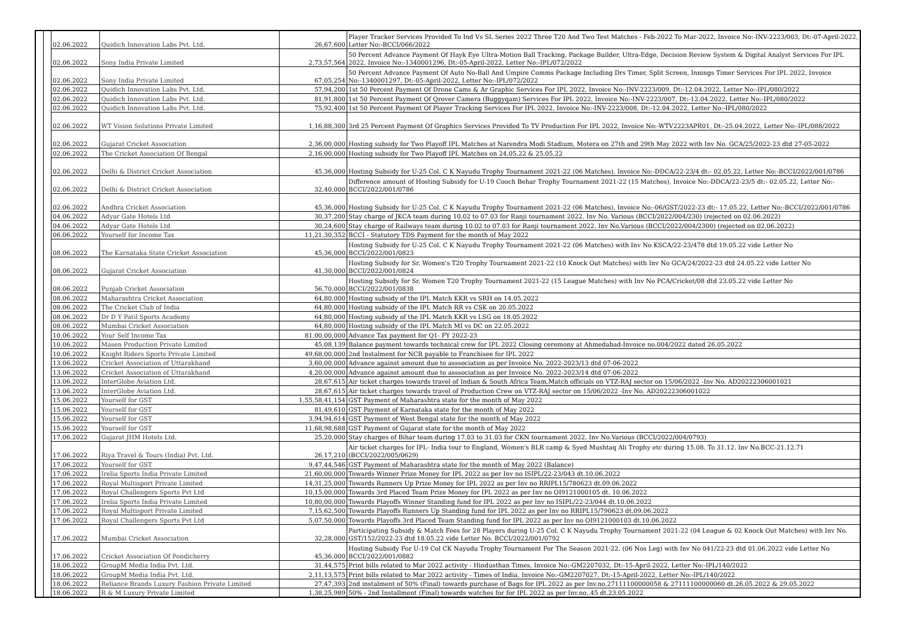| | | 02.06.2022 | Quidich Innovation Labs Pvt. Ltd. | 26,67,600 | Player Tracker Services Provided To Ind Vs SL Series 2022 Three T20 And Two Test Matches - Feb-2022 To Mar-2022, Invoice No:-INV-2223/003, Dt:-07-April-2022, Letter No:-BCCI/066/2022 |
| | | 02.06.2022 | Sony India Private Limited | 2,73,57,564 | 50 Percent Advance Payment Of Hayk Eye Ultra-Motion Ball Tracking, Package Builder, Ultra-Edge, Decision Review System & Digital Analyst Services For IPL 2022, Invoice No:-1340001296, Dt:-05-April-2022, Letter No:-IPL/072/2022 |
| | | 02.06.2022 | Sony India Private Limited | 67,05,254 | 50 Percent Advance Payment Of Auto No-Ball And Umpire Comms Package Including Drs Timer, Split Screen, Innings Timer Services For IPL 2022, Invoice No:-1340001297, Dt:-05-April-2022, Letter No:-IPL/072/2022 |
| | | 02.06.2022 | Quidich Innovation Labs Pvt. Ltd. | 57,94,200 | 1st 50 Percent Payment Of Drone Cams & Ar Graphic Services For IPL 2022, Invoice No:-INV-2223/009, Dt:-12.04.2022, Letter No:-IPL/080/2022 |
| | | 02.06.2022 | Quidich Innovation Labs Pvt. Ltd. | 81,91,800 | 1st 50 Percent Payment Of Qrover Camera (Buggyqam) Services For IPL 2022, Invoice No:-INV-2223/007, Dt:-12.04.2022, Letter No:-IPL/080/2022 |
| | | 02.06.2022 | Quidich Innovation Labs Pvt. Ltd. | 75,92,400 | 1st 50 Percent Payment Of Player Tracking Services For IPL 2022, Invoice No:-INV-2223/008, Dt:-12.04.2022, Letter No:-IPL/080/2022 |
| | | 02.06.2022 | WT Vision Solutions Private Limited | 1,16,88,300 | 3rd 25 Percent Payment Of Graphics Services Provided To TV Production For IPL 2022, Invoice No:-WTV2223APR01, Dt:-25.04.2022, Letter No:-IPL/088/2022 |
| | | 02.06.2022 | Gujarat Cricket Association | 2,36,00,000 | Hosting subsidy for Two Playoff IPL Matches at Narendra Modi Stadium, Motera on 27th and 29th May 2022 with Inv No. GCA/25/2022-23 dtd 27-05-2022 |
| | | 02.06.2022 | The Cricket Association Of Bengal | 2,16,00,000 | Hosting subsidy for Two Playoff IPL Matches on 24.05.22 & 25.05.22 |
| | | 02.06.2022 | Delhi & District Cricket Association | 45,36,000 | Hosting Subsidy for U-25 Col. C K Nayudu Trophy Tournament 2021-22 (06 Matches), Invoice No:-DDCA/22-23/4 dt:- 02.05.22, Letter No:-BCCI/2022/001/0786 |
| | | 02.06.2022 | Delhi & District Cricket Association | 32,40,000 | Difference amount of Hosting Subsidy for U-19 Cooch Behar Trophy Tournament 2021-22 (15 Matches), Invoice No:-DDCA/22-23/5 dt:- 02.05.22, Letter No:-BCCI/2022/001/0786 |
| | | 02.06.2022 | Andhra Cricket Association | 45,36,000 | Hosting Subsidy for U-25 Col. C K Nayudu Trophy Tournament 2021-22 (06 Matches), Invoice No:-06/GST/2022-23 dt:- 17.05.22, Letter No:-BCCI/2022/001/0786 |
| | | 04.06.2022 | Adyar Gate Hotels Ltd | 30,37,200 | Stay charge of JKCA team during 10.02 to 07.03 for Ranji tournament 2022. Inv No. Various (BCCI/2022/004/230) (rejected on 02.06.2022) |
| | | 04.06.2022 | Adyar Gate Hotels Ltd | 30,24,600 | Stay charge of Railways team during 10.02 to 07.03 for Ranji tournament 2022. Inv No.Various (BCCI/2022/004/2300) (rejected on 02.06.2022) |
| | | 06.06.2022 | Yourself for Income Tax | 11,21,30,352 | BCCI - Statutory TDS Payment for the month of May 2022 |
| | | 08.06.2022 | The Karnataka State Cricket Association | 45,36,000 | Hosting Subsidy for U-25 Col. C K Nayudu Trophy Tournament 2021-22 (06 Matches) with Inv No KSCA/22-23/478 dtd 19.05.22 vide Letter No BCCI/2022/001/0823 |
| | | 08.06.2022 | Gujarat Cricket Association | 41,30,000 | Hosting Subsidy for Sr. Women's T20 Trophy Tournament 2021-22 (10 Knock Out Matches) with Inv No GCA/24/2022-23 dtd 24.05.22 vide Letter No BCCI/2022/001/0824 |
| | | 08.06.2022 | Punjab Cricket Association | 56,70,000 | Hosting Subsidy for Sr. Women T20 Trophy Tournament 2021-22 (15 League Matches) with Inv No PCA/Cricket/08 dtd 23.05.22 vide Letter No BCCI/2022/001/0838 |
| | | 08.06.2022 | Maharashtra Cricket Association | 64,80,000 | Hosting subsidy of the IPL Match KKR vs SRH on 14.05.2022 |
| | | 08.06.2022 | The Cricket Club of India | 64,80,000 | Hosting subsidy of the IPL Match RR vs CSK on 20.05.2022 |
| | | 08.06.2022 | Dr D Y Patil Sports Academy | 64,80,000 | Hosting subsidy of the IPL Match KKR vs LSG on 18.05.2022 |
| | | 08.06.2022 | Mumbai Cricket Association | 64,80,000 | Hosting subsidy of the IPL Match MI vs DC on 22.05.2022 |
| | | 10.06.2022 | Your Self Income Tax | 81,00,00,000 | Advance Tax payment for Q1- FY 2022-23 |
| | | 10.06.2022 | Masen Production Private Limited | 45,08,139 | Balance payment towards technical crew for IPL 2022 Closing ceremony at Ahmedabad-Invoice no.004/2022 dated 26.05.2022 |
| | | 10.06.2022 | Knight Riders Sports Private Limited | 49,68,00,000 | 2nd Instalment for NCR payable to Franchisee for IPL 2022 |
| | | 13.06.2022 | Cricket Association of Uttarakhand | 3,60,00,000 | Advance against amount due to asssociation as per Invoice No. 2022-2023/13 dtd 07-06-2022 |
| | | 13.06.2022 | Cricket Association of Uttarakhand | 4,20,00,000 | Advance against amount due to asssociation as per Invoice No. 2022-2023/14 dtd 07-06-2022 |
| | | 13.06.2022 | InterGlobe Aviation Ltd. | 28,67,615 | Air ticket charges towards travel of Indian & South Africa Team,Match officials on VTZ-RAJ sector on 15/06/2022 -Inv No. AD20222306001021 |
| | | 13.06.2022 | InterGlobe Aviation Ltd. | 28,67,615 | Air ticket charges towards travel of Production Crew on VTZ-RAJ sector on 15/06/2022 -Inv No. AD20222306001022 |
| | | 15.06.2022 | Yourself for GST | 1,55,58,41,154 | GST Payment of Maharashtra state for the month of May 2022 |
| | | 15.06.2022 | Yourself for GST | 81,49,610 | GST Payment of Karnataka state for the month of May 2022 |
| | | 15.06.2022 | Yourself for GST | 3,94,94,614 | GST Payment of West Bengal state for the month of May 2022 |
| | | 15.06.2022 | Yourself for GST | 11,68,98,688 | GST Payment of Gujarat state for the month of May 2022 |
| | | 17.06.2022 | Gujarat JHM Hotels Ltd. | 25,20,000 | Stay charges of Bihar team during 17.03 to 31.03 for CKN tournament 2022. Inv No.Various (BCCI/2022/004/0793) |
| | | 17.06.2022 | Riya Travel & Tours (India) Pvt. Ltd. | 26,17,210 | Air ticket charges for IPL- India tour to England, Women's BLR camp & Syed Mushtaq Ali Trophy etc during 15.08. To 31.12. Inv No.BCC-21.12.71 (BCCI/2022/005/0629) |
| | | 17.06.2022 | Yourself for GST | 9,47,44,546 | GST Payment of Maharashtra state for the month of May 2022 (Balance) |
| | | 17.06.2022 | Irelia Sports India Private Limited | 21,60,00,000 | Towards Winner Prize Money for IPL 2022 as per Inv no ISIPL/22-23/043 dt.10.06.2022 |
| | | 17.06.2022 | Royal Multisport Private Limited | 14,31,25,000 | Towards Runners Up Prize Money for IPL 2022 as per Inv no RRIPL15/780623 dt.09.06.2022 |
| | | 17.06.2022 | Royal Challengers Sports Pvt Ltd | 10,15,00,000 | Towards 3rd Placed Team Prize Money for IPL 2022 as per Inv no OI9121000105 dt. 10.06.2022 |
| | | 17.06.2022 | Irelia Sports India Private Limited | 10,80,00,000 | Towards Playoffs Winner Standing fund for IPL 2022 as per Inv no ISIPL/22-23/044 dt.10.06.2022 |
| | | 17.06.2022 | Royal Multisport Private Limited | 7,15,62,500 | Towards Playoffs Runners Up Standing fund for IPL 2022 as per Inv no RRIPL15/790623 dt.09.06.2022 |
| | | 17.06.2022 | Royal Challengers Sports Pvt Ltd | 5,07,50,000 | Towards Playoffs 3rd Placed Team Standing fund for IPL 2022 as per Inv no OI9121000103 dt.10.06.2022 |
| | | 17.06.2022 | Mumbai Cricket Association | 32,28,000 | Participating Subsidy & Match Fees for 28 Players during U-25 Col. C K Nayudu Trophy Tournament 2021-22 (04 League & 02 Knock Out Matches) with Inv No. GST/152/2022-23 dtd 18.05.22 vide Letter No. BCCI/2022/001/0792 |
| | | 17.06.2022 | Cricket Association Of Pondicherry | 45,36,000 | Hosting Subsidy For U-19 Col CK Nayudu Trophy Tournament For The Season 2021-22. (06 Nos Leg) with Inv No 041/22-23 dtd 01.06.2022 vide Letter No BCCI/2022/001/0882 |
| | | 18.06.2022 | GroupM Media India Pvt. Ltd. | 31,44,575 | Print bills related to Mar 2022 activity - Hindusthan Times, Invoice No:-GM2207032, Dt:-15-April-2022, Letter No:-IPL/140/2022 |
| | | 18.06.2022 | GroupM Media India Pvt. Ltd. | 2,11,13,575 | Print bills related to Mar 2022 activity - Times of India, Invoice No:-GM2207027, Dt:-15-April-2022, Letter No:-IPL/140/2022 |
| | | 18.06.2022 | Reliance Brands Luxury Fashion Private Limited | 27,47,393 | 2nd instalment of 50% (Final) towards purchase of Bags for IPL 2022 as per Inv.no.27111100000058 & 27111100000060 dt.26.05.2022 & 29.05.2022 |
| | | 18.06.2022 | R & M Luxury Private Limited | 1,38,25,989 | 50% - 2nd Installment (Final) towards watches for for IPL 2022 as per Inv.no..45 dt.23.05.2022 |